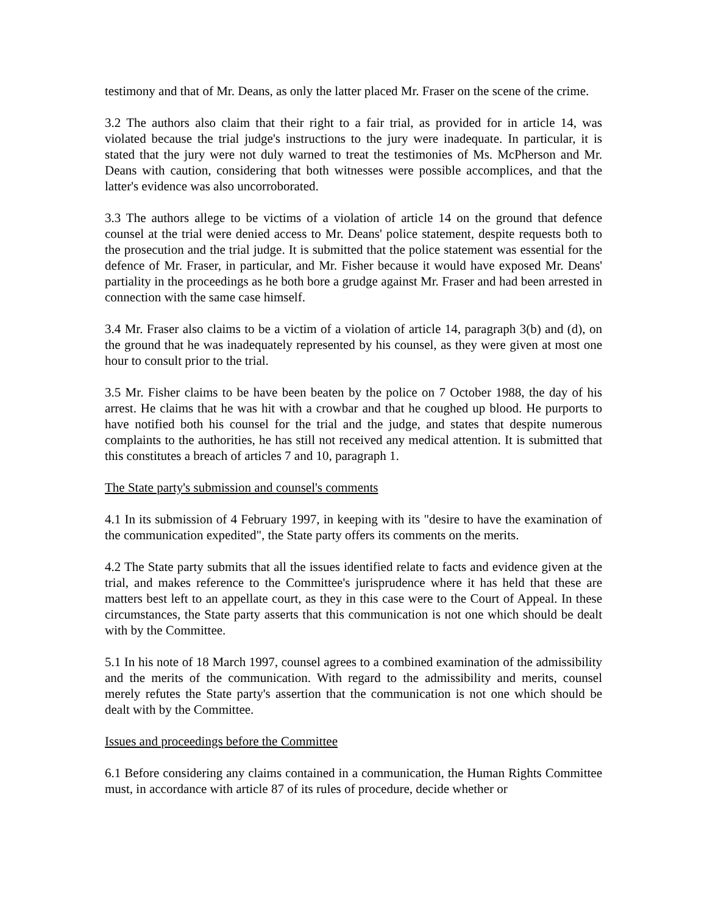testimony and that of Mr. Deans, as only the latter placed Mr. Fraser on the scene of the crime.
3.2 The authors also claim that their right to a fair trial, as provided for in article 14, was violated because the trial judge's instructions to the jury were inadequate. In particular, it is stated that the jury were not duly warned to treat the testimonies of Ms. McPherson and Mr. Deans with caution, considering that both witnesses were possible accomplices, and that the latter's evidence was also uncorroborated.
3.3 The authors allege to be victims of a violation of article 14 on the ground that defence counsel at the trial were denied access to Mr. Deans' police statement, despite requests both to the prosecution and the trial judge. It is submitted that the police statement was essential for the defence of Mr. Fraser, in particular, and Mr. Fisher because it would have exposed Mr. Deans' partiality in the proceedings as he both bore a grudge against Mr. Fraser and had been arrested in connection with the same case himself.
3.4 Mr. Fraser also claims to be a victim of a violation of article 14, paragraph 3(b) and (d), on the ground that he was inadequately represented by his counsel, as they were given at most one hour to consult prior to the trial.
3.5 Mr. Fisher claims to be have been beaten by the police on 7 October 1988, the day of his arrest. He claims that he was hit with a crowbar and that he coughed up blood. He purports to have notified both his counsel for the trial and the judge, and states that despite numerous complaints to the authorities, he has still not received any medical attention. It is submitted that this constitutes a breach of articles 7 and 10, paragraph 1.
The State party's submission and counsel's comments
4.1 In its submission of 4 February 1997, in keeping with its "desire to have the examination of the communication expedited", the State party offers its comments on the merits.
4.2 The State party submits that all the issues identified relate to facts and evidence given at the trial, and makes reference to the Committee's jurisprudence where it has held that these are matters best left to an appellate court, as they in this case were to the Court of Appeal. In these circumstances, the State party asserts that this communication is not one which should be dealt with by the Committee.
5.1 In his note of 18 March 1997, counsel agrees to a combined examination of the admissibility and the merits of the communication. With regard to the admissibility and merits, counsel merely refutes the State party's assertion that the communication is not one which should be dealt with by the Committee.
Issues and proceedings before the Committee
6.1 Before considering any claims contained in a communication, the Human Rights Committee must, in accordance with article 87 of its rules of procedure, decide whether or